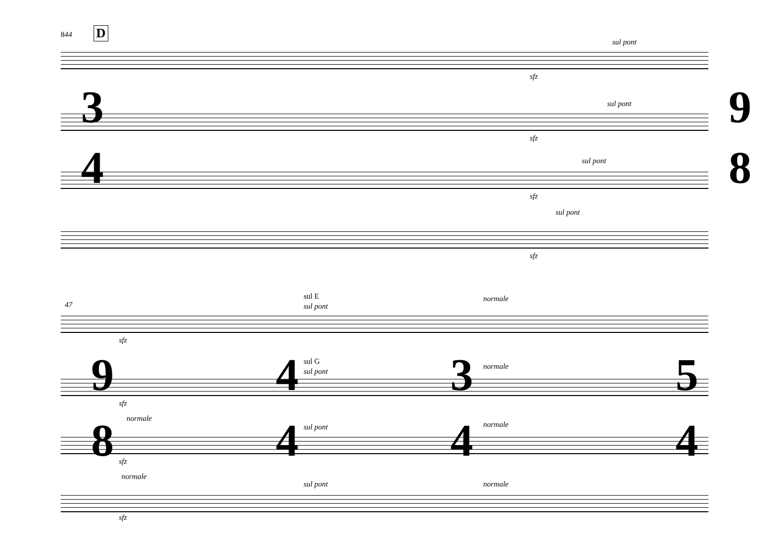844 D
sul pont
sfz
sul pont
sfz
sul pont
sfz
sul pont
sfz
3
4
9
8
47
sfz
sul E
sul pont
normale
sfz
sul G
sul pont
normale
normale
sfz
sul pont normale
normale
sfz
sul pont normale
9
8
4
4
3
4
5
4